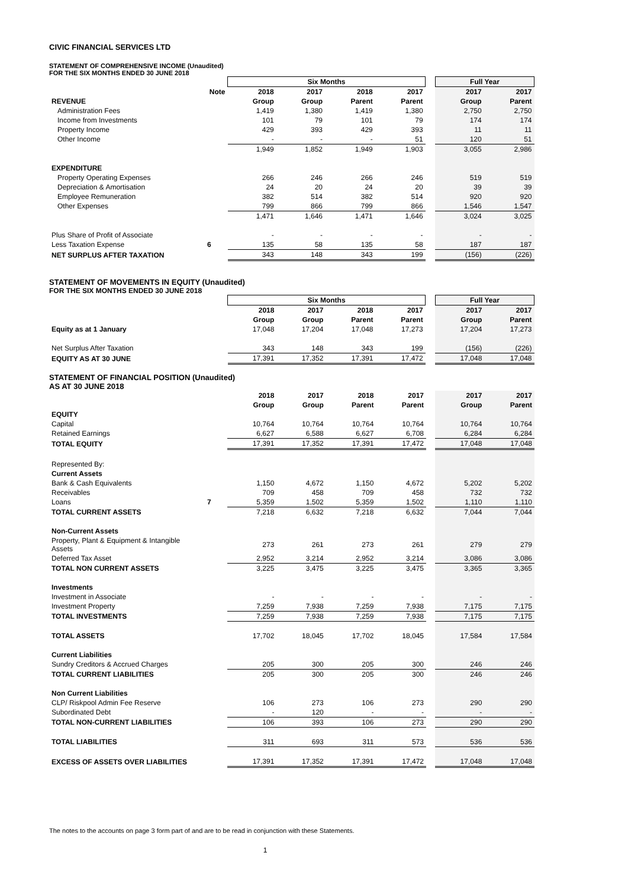CIVIC FINANCIAL SERVICES LTD
STATEMENT OF COMPREHENSIVE INCOME (Unaudited)
FOR THE SIX MONTHS ENDED 30 JUNE 2018
| | | Six Months | | | | | Full Year | |
| | Note | 2018 | 2017 | 2018 | 2017 | | 2017 | 2017 |
| REVENUE | | Group | Group | Parent | Parent | | Group | Parent |
| Administration Fees | | 1,419 | 1,380 | 1,419 | 1,380 | | 2,750 | 2,750 |
| Income from Investments | | 101 | 79 | 101 | 79 | | 174 | 174 |
| Property Income | | 429 | 393 | 429 | 393 | | 11 | 11 |
| Other Income | | - | - | - | 51 | | 120 | 51 |
| | | 1,949 | 1,852 | 1,949 | 1,903 | | 3,055 | 2,986 |
| EXPENDITURE | | | | | | | | |
| Property Operating Expenses | | 266 | 246 | 266 | 246 | | 519 | 519 |
| Depreciation & Amortisation | | 24 | 20 | 24 | 20 | | 39 | 39 |
| Employee Remuneration | | 382 | 514 | 382 | 514 | | 920 | 920 |
| Other Expenses | | 799 | 866 | 799 | 866 | | 1,546 | 1,547 |
| | | 1,471 | 1,646 | 1,471 | 1,646 | | 3,024 | 3,025 |
| Plus Share of Profit of Associate | | - | - | - | - | | - | - |
| Less Taxation Expense | 6 | 135 | 58 | 135 | 58 | | 187 | 187 |
| NET SURPLUS AFTER TAXATION | | 343 | 148 | 343 | 199 | | (156) | (226) |
STATEMENT OF MOVEMENTS IN EQUITY (Unaudited)
FOR THE SIX MONTHS ENDED 30 JUNE 2018
| | | Six Months | | | | | Full Year | |
| | | 2018 | 2017 | 2018 | 2017 | | 2017 | 2017 |
| | | Group | Group | Parent | Parent | | Group | Parent |
| Equity as at 1 January | | 17,048 | 17,204 | 17,048 | 17,273 | | 17,204 | 17,273 |
| Net Surplus After Taxation | | 343 | 148 | 343 | 199 | | (156) | (226) |
| EQUITY AS AT 30 JUNE | | 17,391 | 17,352 | 17,391 | 17,472 | | 17,048 | 17,048 |
STATEMENT OF FINANCIAL POSITION (Unaudited)
AS AT 30 JUNE 2018
| | | 2018 | 2017 | 2018 | 2017 | | 2017 | 2017 |
| | | Group | Group | Parent | Parent | | Group | Parent |
| EQUITY | | | | | | | | |
| Capital | | 10,764 | 10,764 | 10,764 | 10,764 | | 10,764 | 10,764 |
| Retained Earnings | | 6,627 | 6,588 | 6,627 | 6,708 | | 6,284 | 6,284 |
| TOTAL EQUITY | | 17,391 | 17,352 | 17,391 | 17,472 | | 17,048 | 17,048 |
| Represented By: | | | | | | | | |
| Current Assets | | | | | | | | |
| Bank & Cash Equivalents | | 1,150 | 4,672 | 1,150 | 4,672 | | 5,202 | 5,202 |
| Receivables | | 709 | 458 | 709 | 458 | | 732 | 732 |
| Loans | 7 | 5,359 | 1,502 | 5,359 | 1,502 | | 1,110 | 1,110 |
| TOTAL CURRENT ASSETS | | 7,218 | 6,632 | 7,218 | 6,632 | | 7,044 | 7,044 |
| Non-Current Assets | | | | | | | | |
| Property, Plant & Equipment & Intangible Assets | | 273 | 261 | 273 | 261 | | 279 | 279 |
| Deferred Tax Asset | | 2,952 | 3,214 | 2,952 | 3,214 | | 3,086 | 3,086 |
| TOTAL NON CURRENT ASSETS | | 3,225 | 3,475 | 3,225 | 3,475 | | 3,365 | 3,365 |
| Investments | | | | | | | | |
| Investment in Associate | | - | - | - | - | | - | - |
| Investment Property | | 7,259 | 7,938 | 7,259 | 7,938 | | 7,175 | 7,175 |
| TOTAL INVESTMENTS | | 7,259 | 7,938 | 7,259 | 7,938 | | 7,175 | 7,175 |
| TOTAL ASSETS | | 17,702 | 18,045 | 17,702 | 18,045 | | 17,584 | 17,584 |
| Current Liabilities | | | | | | | | |
| Sundry Creditors & Accrued Charges | | 205 | 300 | 205 | 300 | | 246 | 246 |
| TOTAL CURRENT LIABILITIES | | 205 | 300 | 205 | 300 | | 246 | 246 |
| Non Current Liabilities | | | | | | | | |
| CLP/ Riskpool Admin Fee Reserve | | 106 | 273 | 106 | 273 | | 290 | 290 |
| Subordinated Debt | | - | 120 | - | - | | - | - |
| TOTAL NON-CURRENT LIABILITIES | | 106 | 393 | 106 | 273 | | 290 | 290 |
| TOTAL LIABILITIES | | 311 | 693 | 311 | 573 | | 536 | 536 |
| EXCESS OF ASSETS OVER LIABILITIES | | 17,391 | 17,352 | 17,391 | 17,472 | | 17,048 | 17,048 |
The notes to the accounts on page 3 form part of and are to be read in conjunction with these Statements.
1